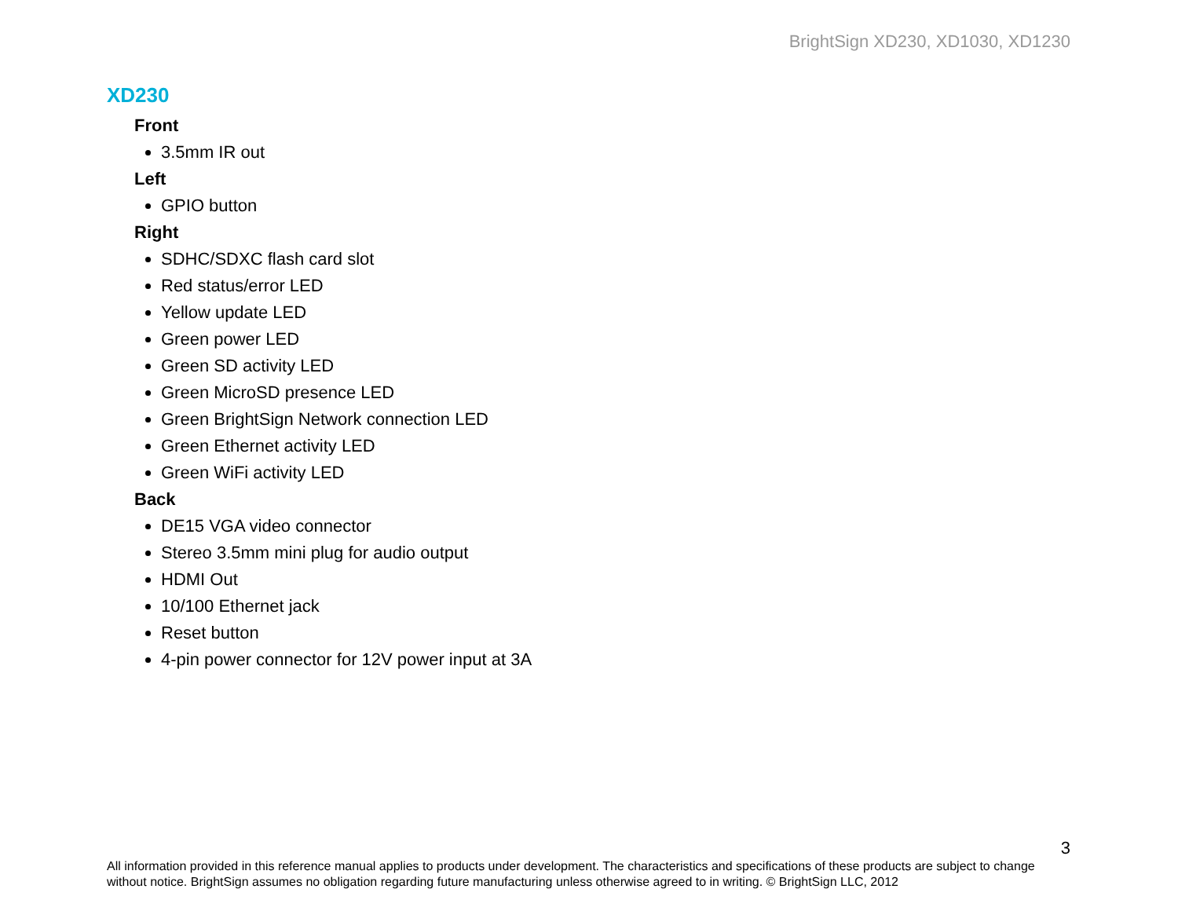BrightSign XD230, XD1030, XD1230
XD230
Front
3.5mm IR out
Left
GPIO button
Right
SDHC/SDXC flash card slot
Red status/error LED
Yellow update LED
Green power LED
Green SD activity LED
Green MicroSD presence LED
Green BrightSign Network connection LED
Green Ethernet activity LED
Green WiFi activity LED
Back
DE15 VGA video connector
Stereo 3.5mm mini plug for audio output
HDMI Out
10/100 Ethernet jack
Reset button
4-pin power connector for 12V power input at 3A
3
All information provided in this reference manual applies to products under development. The characteristics and specifications of these products are subject to change without notice. BrightSign assumes no obligation regarding future manufacturing unless otherwise agreed to in writing. © BrightSign LLC, 2012